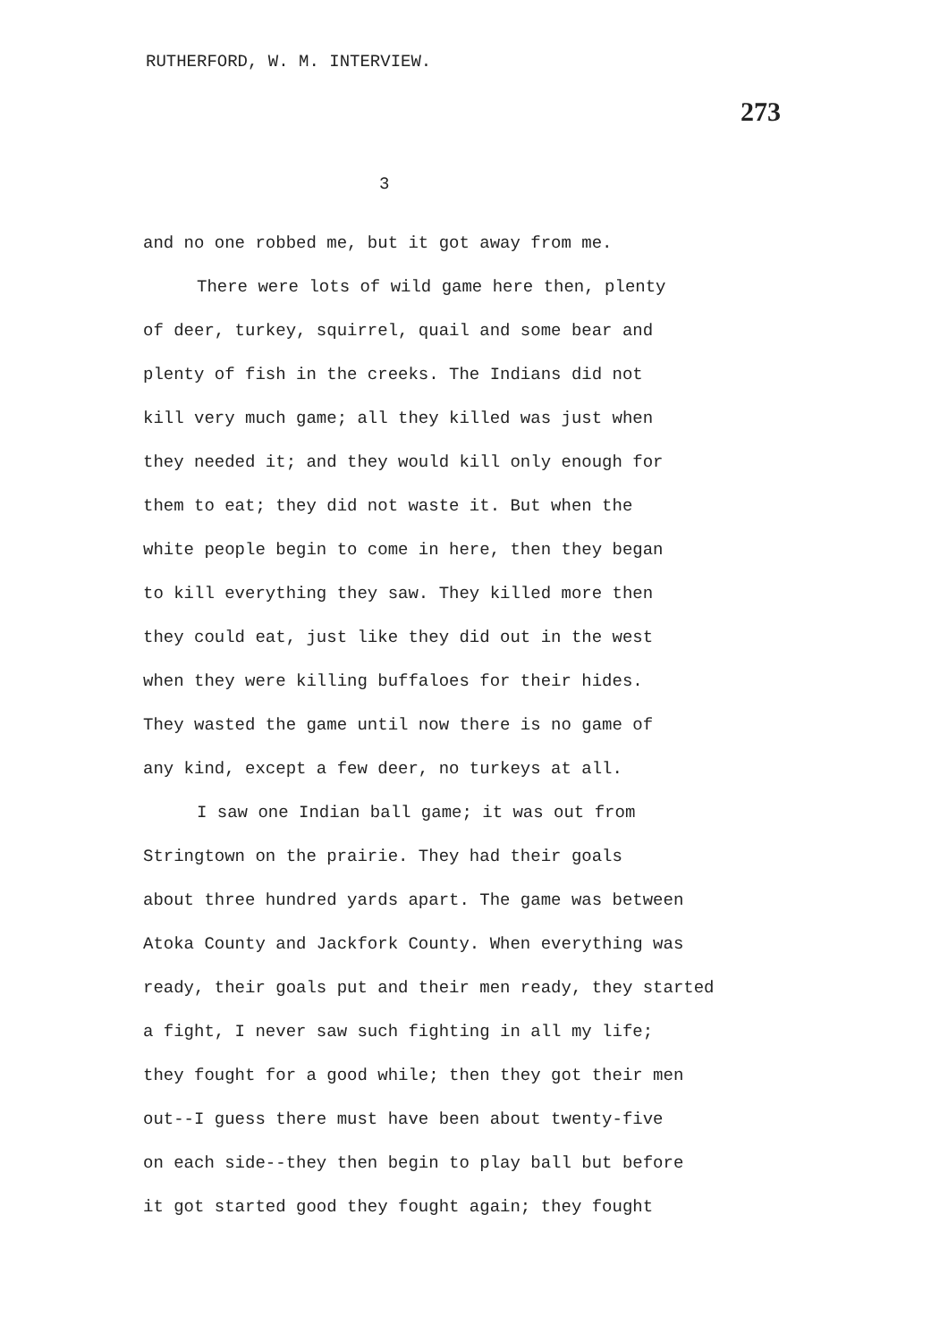RUTHERFORD, W. M. INTERVIEW.
273
3
and no one robbed me, but it got away from me.
There were lots of wild game here then, plenty
of deer, turkey, squirrel, quail and some bear and
plenty of fish in the creeks. The Indians did not
kill very much game; all they killed was just when
they needed it; and they would kill only enough for
them to eat; they did not waste it. But when the
white people begin to come in here, then they began
to kill everything they saw. They killed more then
they could eat, just like they did out in the west
when they were killing buffaloes for their hides.
They wasted the game until now there is no game of
any kind, except a few deer, no turkeys at all.
I saw one Indian ball game; it was out from
Stringtown on the prairie. They had their goals
about three hundred yards apart. The game was between
Atoka County and Jackfork County. When everything was
ready, their goals put and their men ready, they started
a fight, I never saw such fighting in all my life;
they fought for a good while; then they got their men
out--I guess there must have been about twenty-five
on each side--they then begin to play ball but before
it got started good they fought again; they fought